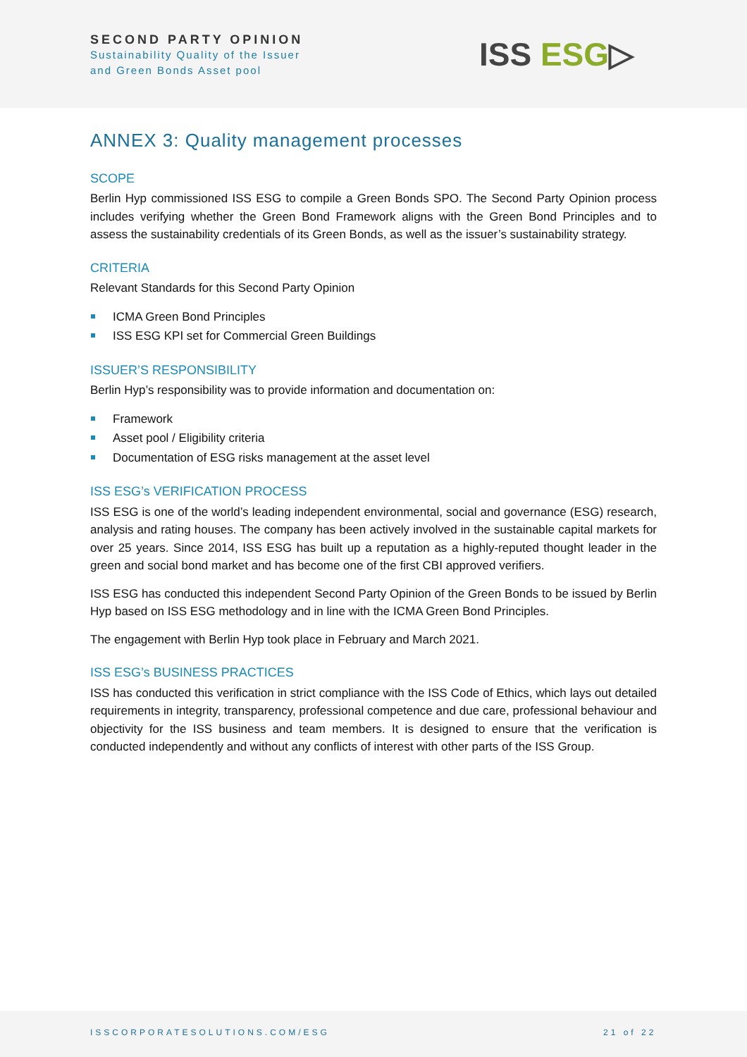SECOND PARTY OPINION
Sustainability Quality of the Issuer
and Green Bonds Asset pool
ISS ESG▷
ANNEX 3: Quality management processes
SCOPE
Berlin Hyp commissioned ISS ESG to compile a Green Bonds SPO. The Second Party Opinion process includes verifying whether the Green Bond Framework aligns with the Green Bond Principles and to assess the sustainability credentials of its Green Bonds, as well as the issuer’s sustainability strategy.
CRITERIA
Relevant Standards for this Second Party Opinion
ICMA Green Bond Principles
ISS ESG KPI set for Commercial Green Buildings
ISSUER’S RESPONSIBILITY
Berlin Hyp’s responsibility was to provide information and documentation on:
Framework
Asset pool / Eligibility criteria
Documentation of ESG risks management at the asset level
ISS ESG’s VERIFICATION PROCESS
ISS ESG is one of the world’s leading independent environmental, social and governance (ESG) research, analysis and rating houses. The company has been actively involved in the sustainable capital markets for over 25 years. Since 2014, ISS ESG has built up a reputation as a highly-reputed thought leader in the green and social bond market and has become one of the first CBI approved verifiers.
ISS ESG has conducted this independent Second Party Opinion of the Green Bonds to be issued by Berlin Hyp based on ISS ESG methodology and in line with the ICMA Green Bond Principles.
The engagement with Berlin Hyp took place in February and March 2021.
ISS ESG’s BUSINESS PRACTICES
ISS has conducted this verification in strict compliance with the ISS Code of Ethics, which lays out detailed requirements in integrity, transparency, professional competence and due care, professional behaviour and objectivity for the ISS business and team members. It is designed to ensure that the verification is conducted independently and without any conflicts of interest with other parts of the ISS Group.
ISSCORPORATESOLUTIONS.COM/ESG 21 of 22